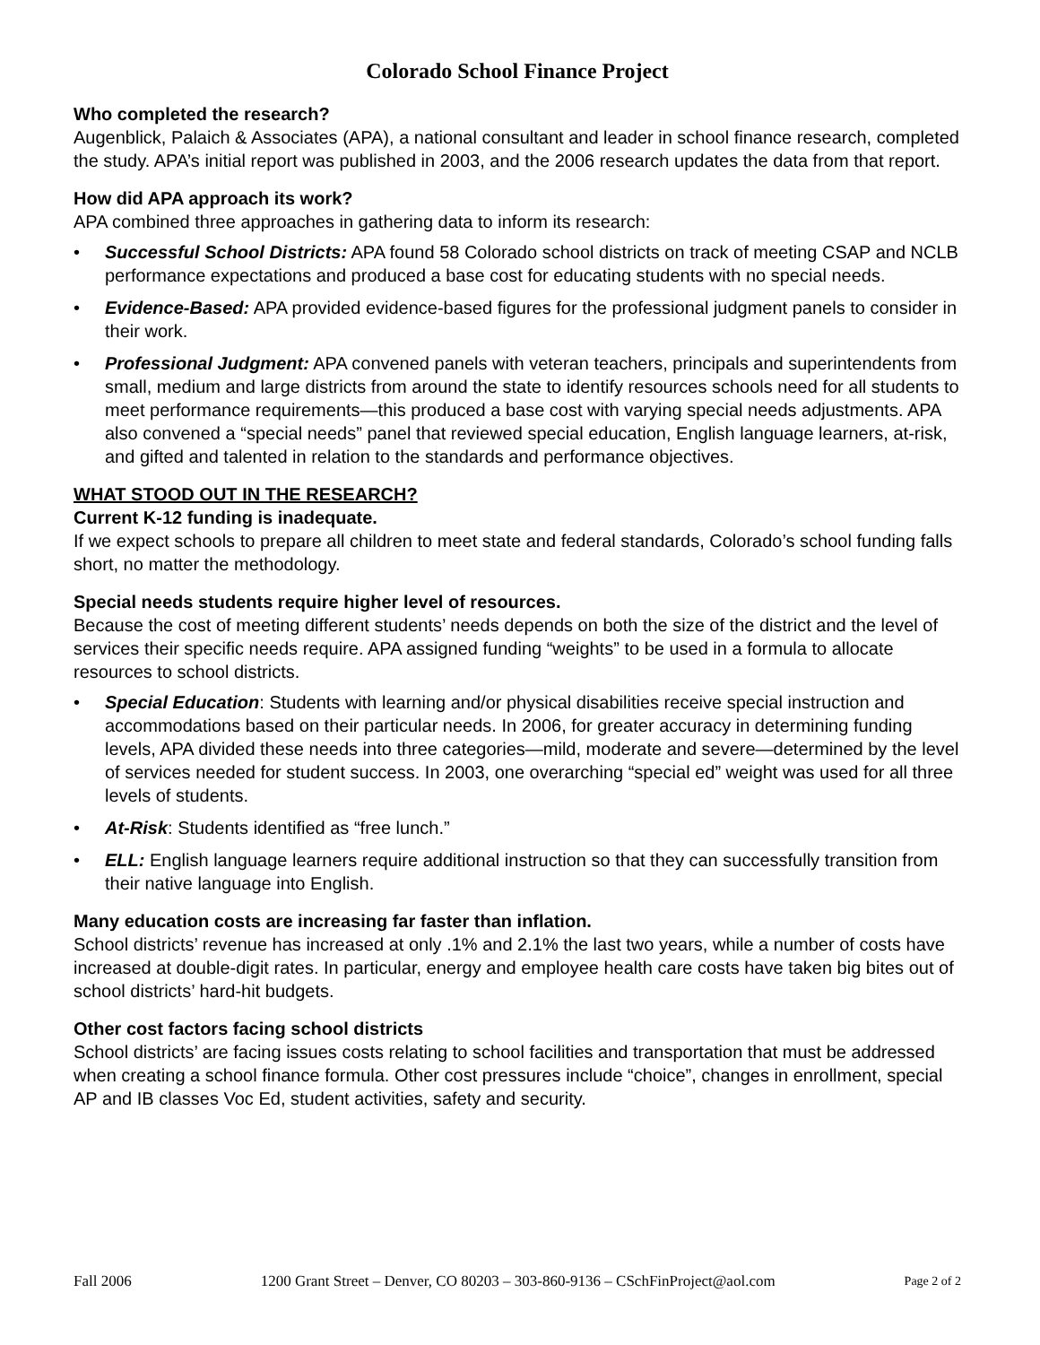Colorado School Finance Project
Who completed the research?
Augenblick, Palaich & Associates (APA), a national consultant and leader in school finance research, completed the study. APA’s initial report was published in 2003, and the 2006 research updates the data from that report.
How did APA approach its work?
APA combined three approaches in gathering data to inform its research:
• Successful School Districts: APA found 58 Colorado school districts on track of meeting CSAP and NCLB performance expectations and produced a base cost for educating students with no special needs.
• Evidence-Based: APA provided evidence-based figures for the professional judgment panels to consider in their work.
• Professional Judgment: APA convened panels with veteran teachers, principals and superintendents from small, medium and large districts from around the state to identify resources schools need for all students to meet performance requirements—this produced a base cost with varying special needs adjustments. APA also convened a “special needs” panel that reviewed special education, English language learners, at-risk, and gifted and talented in relation to the standards and performance objectives.
WHAT STOOD OUT IN THE RESEARCH?
Current K-12 funding is inadequate.
If we expect schools to prepare all children to meet state and federal standards, Colorado’s school funding falls short, no matter the methodology.
Special needs students require higher level of resources.
Because the cost of meeting different students’ needs depends on both the size of the district and the level of services their specific needs require. APA assigned funding “weights” to be used in a formula to allocate resources to school districts.
• Special Education: Students with learning and/or physical disabilities receive special instruction and accommodations based on their particular needs. In 2006, for greater accuracy in determining funding levels, APA divided these needs into three categories—mild, moderate and severe—determined by the level of services needed for student success. In 2003, one overarching “special ed” weight was used for all three levels of students.
• At-Risk: Students identified as “free lunch.”
• ELL: English language learners require additional instruction so that they can successfully transition from their native language into English.
Many education costs are increasing far faster than inflation.
School districts’ revenue has increased at only .1% and 2.1% the last two years, while a number of costs have increased at double-digit rates. In particular, energy and employee health care costs have taken big bites out of school districts’ hard-hit budgets.
Other cost factors facing school districts
School districts’ are facing issues costs relating to school facilities and transportation that must be addressed when creating a school finance formula. Other cost pressures include “choice”, changes in enrollment, special AP and IB classes Voc Ed, student activities, safety and security.
Fall 2006 1200 Grant Street – Denver, CO 80203 – 303-860-9136 – CSchFinProject@aol.com Page 2 of 2